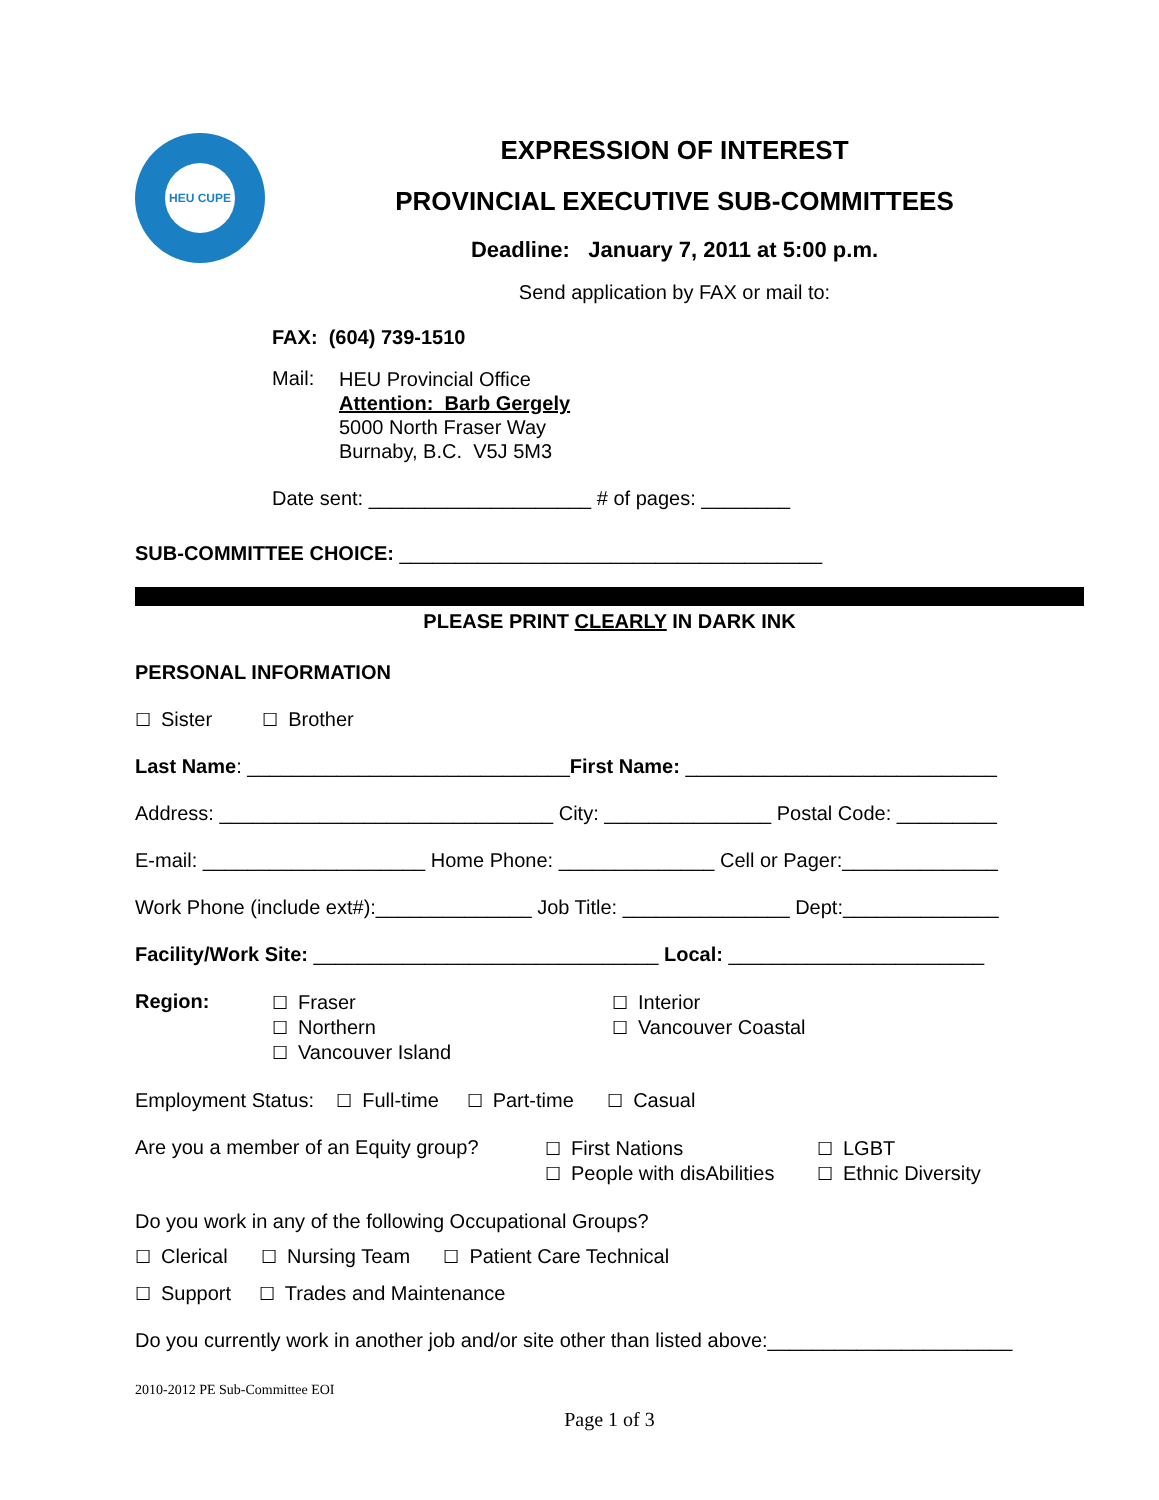HEU CUPE
EXPRESSION OF INTEREST
PROVINCIAL EXECUTIVE SUB-COMMITTEES
Deadline: January 7, 2011 at 5:00 p.m.
Send application by FAX or mail to:
FAX: (604) 739-1510
Mail:
HEU Provincial Office
Attention: Barb Gergely
5000 North Fraser Way
Burnaby, B.C. V5J 5M3
Date sent: ____________________ # of pages: ________
SUB-COMMITTEE CHOICE: ______________________________________
PLEASE PRINT CLEARLY IN DARK INK
PERSONAL INFORMATION
☐ Sister ☐ Brother
Last Name: _____________________________First Name: ____________________________
Address: ______________________________ City: _______________ Postal Code: _________
E-mail: ____________________ Home Phone: ______________ Cell or Pager:______________
Work Phone (include ext#):______________ Job Title: _______________ Dept:______________
Facility/Work Site: _______________________________ Local: _______________________
Region:
☐ Fraser
☐ Northern
☐ Vancouver Island
☐ Interior
☐ Vancouver Coastal
Employment Status: ☐ Full-time ☐ Part-time ☐ Casual
Are you a member of an Equity group?
☐ First Nations
☐ People with disAbilities
☐ LGBT
☐ Ethnic Diversity
Do you work in any of the following Occupational Groups?
☐ Clerical ☐ Nursing Team ☐ Patient Care Technical
☐ Support ☐ Trades and Maintenance
Do you currently work in another job and/or site other than listed above:______________________
2010-2012 PE Sub-Committee EOI
Page 1 of 3